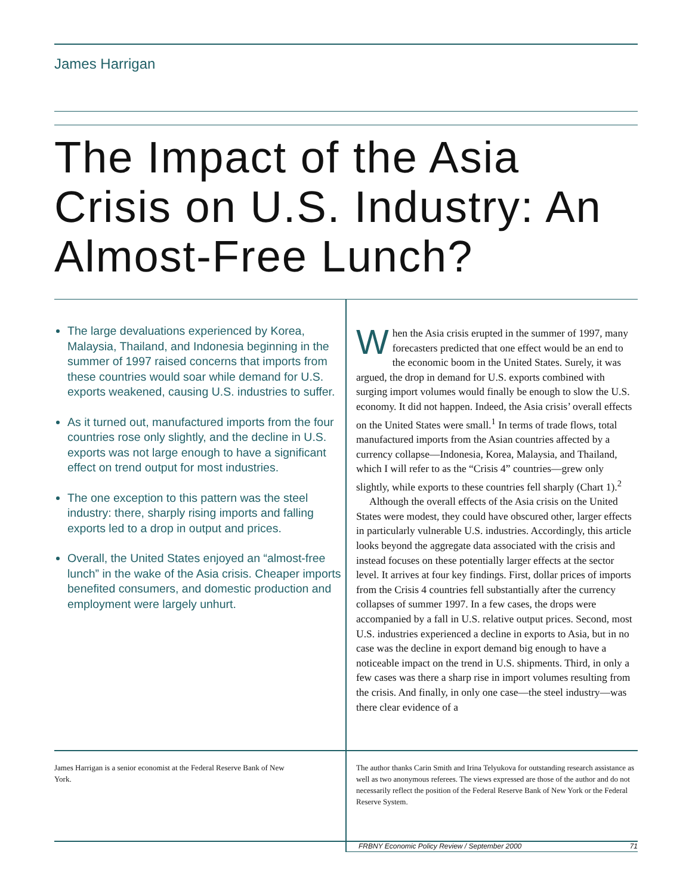James Harrigan
The Impact of the Asia Crisis on U.S. Industry: An Almost-Free Lunch?
The large devaluations experienced by Korea, Malaysia, Thailand, and Indonesia beginning in the summer of 1997 raised concerns that imports from these countries would soar while demand for U.S. exports weakened, causing U.S. industries to suffer.
As it turned out, manufactured imports from the four countries rose only slightly, and the decline in U.S. exports was not large enough to have a significant effect on trend output for most industries.
The one exception to this pattern was the steel industry: there, sharply rising imports and falling exports led to a drop in output and prices.
Overall, the United States enjoyed an “almost-free lunch” in the wake of the Asia crisis. Cheaper imports benefited consumers, and domestic production and employment were largely unhurt.
When the Asia crisis erupted in the summer of 1997, many forecasters predicted that one effect would be an end to the economic boom in the United States. Surely, it was argued, the drop in demand for U.S. exports combined with surging import volumes would finally be enough to slow the U.S. economy. It did not happen. Indeed, the Asia crisis’ overall effects on the United States were small.<sup>1</sup> In terms of trade flows, total manufactured imports from the Asian countries affected by a currency collapse—Indonesia, Korea, Malaysia, and Thailand, which I will refer to as the “Crisis 4” countries—grew only slightly, while exports to these countries fell sharply (Chart 1).<sup>2</sup>
Although the overall effects of the Asia crisis on the United States were modest, they could have obscured other, larger effects in particularly vulnerable U.S. industries. Accordingly, this article looks beyond the aggregate data associated with the crisis and instead focuses on these potentially larger effects at the sector level. It arrives at four key findings. First, dollar prices of imports from the Crisis 4 countries fell substantially after the currency collapses of summer 1997. In a few cases, the drops were accompanied by a fall in U.S. relative output prices. Second, most U.S. industries experienced a decline in exports to Asia, but in no case was the decline in export demand big enough to have a noticeable impact on the trend in U.S. shipments. Third, in only a few cases was there a sharp rise in import volumes resulting from the crisis. And finally, in only one case—the steel industry—was there clear evidence of a
James Harrigan is a senior economist at the Federal Reserve Bank of New York.
The author thanks Carin Smith and Irina Telyukova for outstanding research assistance as well as two anonymous referees. The views expressed are those of the author and do not necessarily reflect the position of the Federal Reserve Bank of New York or the Federal Reserve System.
FRBNY Economic Policy Review / September 2000 71